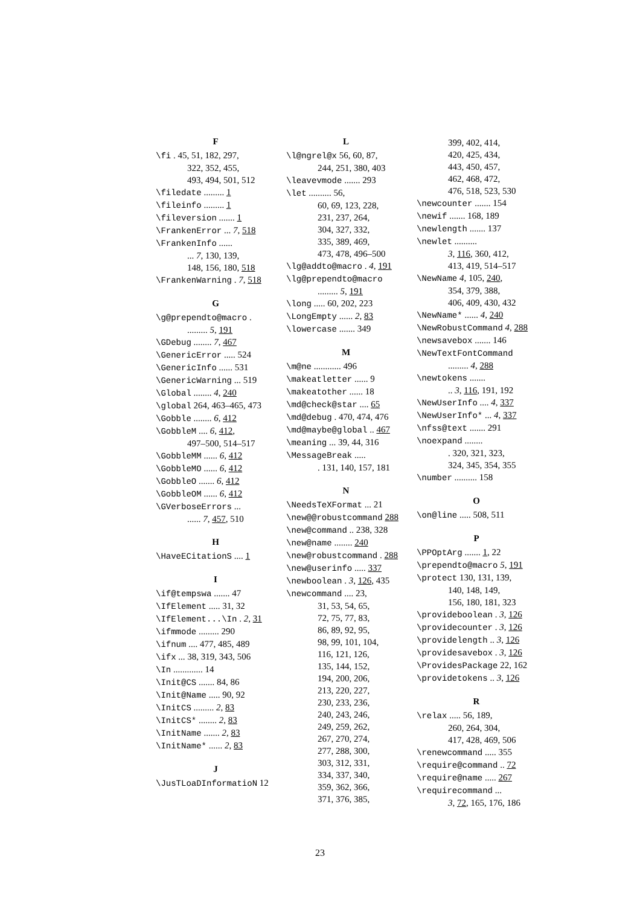F
\fi . 45, 51, 182, 297,
322, 352, 455,
493, 494, 501, 512
\filedate ......... 1
\fileinfo ......... 1
\fileversion ....... 1
\FrankenError ... 7, 518
\FrankenInfo ......
... 7, 130, 139,
148, 156, 180, 518
\FrankenWarning . 7, 518
G
\g@prependto@macro .
......... 5, 191
\GDebug ........ 7, 467
\GenericError ..... 524
\GenericInfo ...... 531
\GenericWarning ... 519
\Global ........ 4, 240
\global 264, 463–465, 473
\Gobble ........ 6, 412
\GobbleM .... 6, 412,
497–500, 514–517
\GobbleMM ...... 6, 412
\GobbleMO ...... 6, 412
\GobbleO ....... 6, 412
\GobbleOM ...... 6, 412
\GVerboseErrors ...
...... 7, 457, 510
H
\HaveECitationS .... 1
I
\if@tempswa ....... 47
\IfElement ..... 31, 32
\IfElement...\In . 2, 31
\ifmmode ......... 290
\ifnum .... 477, 485, 489
\ifx ... 38, 319, 343, 506
\In ............. 14
\Init@CS ....... 84, 86
\Init@Name ..... 90, 92
\InitCS ......... 2, 83
\InitCS* ........ 2, 83
\InitName ....... 2, 83
\InitName* ...... 2, 83
J
\JusTLoaDInformatioN 12
L
\l@ngrel@x 56, 60, 87,
244, 251, 380, 403
\leavevmode ....... 293
\let .......... 56,
60, 69, 123, 228,
231, 237, 264,
304, 327, 332,
335, 389, 469,
473, 478, 496–500
\lg@addto@macro . 4, 191
\lg@prependto@macro
......... 5, 191
\long ..... 60, 202, 223
\LongEmpty ...... 2, 83
\lowercase ....... 349
M
\m@ne ............ 496
\makeatletter ...... 9
\makeatother ...... 18
\md@check@star .... 65
\md@debug . 470, 474, 476
\md@maybe@global .. 467
\meaning ... 39, 44, 316
\MessageBreak .....
. 131, 140, 157, 181
N
\NeedsTeXFormat ... 21
\new@@robustcommand 288
\new@command .. 238, 328
\new@name ........ 240
\new@robustcommand . 288
\new@userinfo ..... 337
\newboolean . 3, 126, 435
\newcommand .... 23,
31, 53, 54, 65,
72, 75, 77, 83,
86, 89, 92, 95,
98, 99, 101, 104,
116, 121, 126,
135, 144, 152,
194, 200, 206,
213, 220, 227,
230, 233, 236,
240, 243, 246,
249, 259, 262,
267, 270, 274,
277, 288, 300,
303, 312, 331,
334, 337, 340,
359, 362, 366,
371, 376, 385,
399, 402, 414,
420, 425, 434,
443, 450, 457,
462, 468, 472,
476, 518, 523, 530
\newcounter ....... 154
\newif ....... 168, 189
\newlength ....... 137
\newlet ..........
3, 116, 360, 412,
413, 419, 514–517
\NewName 4, 105, 240,
354, 379, 388,
406, 409, 430, 432
\NewName* ...... 4, 240
\NewRobustCommand 4, 288
\newsavebox ....... 146
\NewTextFontCommand
......... 4, 288
\newtokens .......
.. 3, 116, 191, 192
\NewUserInfo .... 4, 337
\NewUserInfo* ... 4, 337
\nfss@text ....... 291
\noexpand ........
. 320, 321, 323,
324, 345, 354, 355
\number .......... 158
O
\on@line ..... 508, 511
P
\PPOptArg ....... 1, 22
\prependto@macro 5, 191
\protect 130, 131, 139,
140, 148, 149,
156, 180, 181, 323
\provideboolean . 3, 126
\providecounter . 3, 126
\providelength .. 3, 126
\providesavebox . 3, 126
\ProvidesPackage 22, 162
\providetokens .. 3, 126
R
\relax ..... 56, 189,
260, 264, 304,
417, 428, 469, 506
\renewcommand ..... 355
\require@command .. 72
\require@name ..... 267
\requirecommand ...
3, 72, 165, 176, 186
23